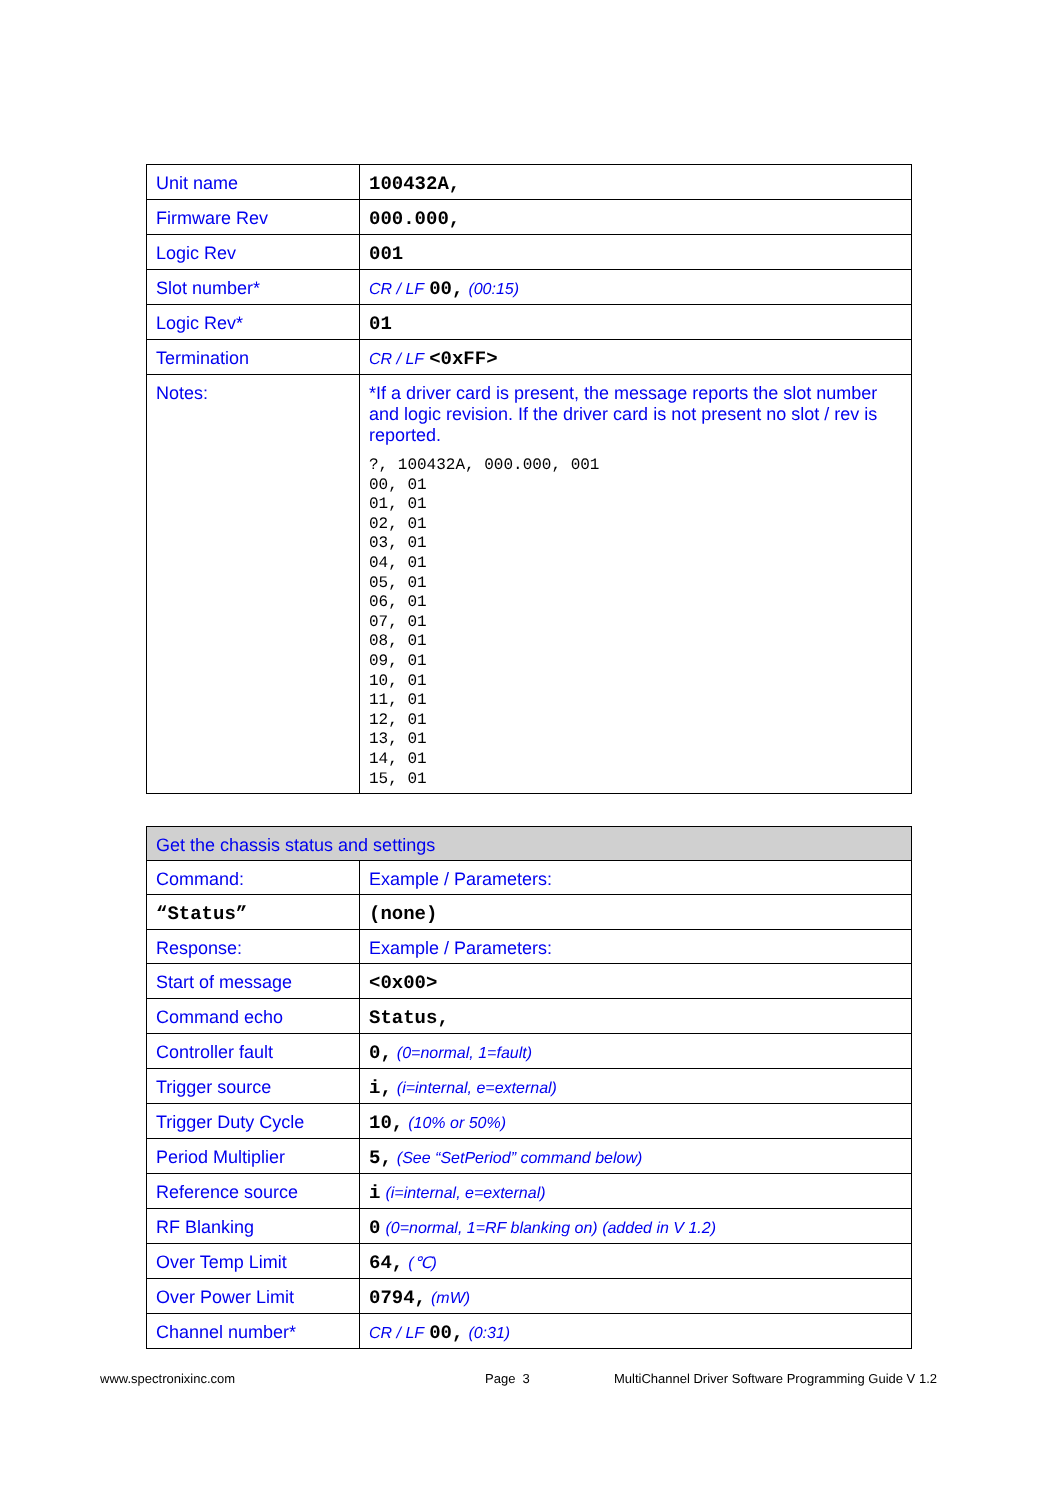| Unit name | 100432A, |
| Firmware Rev | 000.000, |
| Logic Rev | 001 |
| Slot number* | CR / LF 00, (00:15) |
| Logic Rev* | 01 |
| Termination | CR / LF <0xFF> |
| Notes: | *If a driver card is present, the message reports the slot number and logic revision. If the driver card is not present no slot / rev is reported. ?, 100432A, 000.000, 001 00, 01 01, 01 02, 01 03, 01 04, 01 05, 01 06, 01 07, 01 08, 01 09, 01 10, 01 11, 01 12, 01 13, 01 14, 01 15, 01 |
| Get the chassis status and settings | |
| --- | --- |
| Command: | Example / Parameters: |
| “Status” | (none) |
| Response: | Example / Parameters: |
| Start of message | <0x00> |
| Command echo | Status, |
| Controller fault | 0, (0=normal, 1=fault) |
| Trigger source | i, (i=internal, e=external) |
| Trigger Duty Cycle | 10, (10% or 50%) |
| Period Multiplier | 5, (See “SetPeriod” command below) |
| Reference source | i (i=internal, e=external) |
| RF Blanking | 0 (0=normal, 1=RF blanking on) (added in V 1.2) |
| Over Temp Limit | 64, (℃) |
| Over Power Limit | 0794, (mW) |
| Channel number* | CR / LF 00, (0:31) |
www.spectronixinc.com Page 3 MultiChannel Driver Software Programming Guide V 1.2